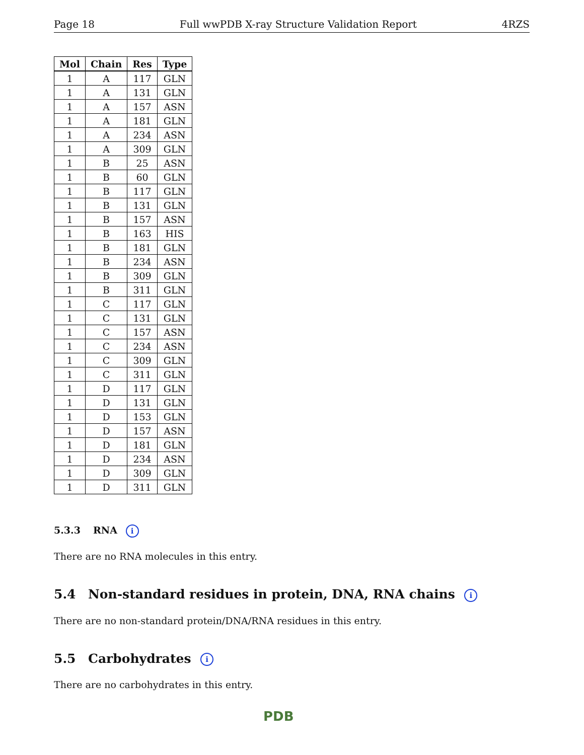Page 18 Full wwPDB X-ray Structure Validation Report 4RZS
| Mol | Chain | Res | Type |
| --- | --- | --- | --- |
| 1 | A | 117 | GLN |
| 1 | A | 131 | GLN |
| 1 | A | 157 | ASN |
| 1 | A | 181 | GLN |
| 1 | A | 234 | ASN |
| 1 | A | 309 | GLN |
| 1 | B | 25 | ASN |
| 1 | B | 60 | GLN |
| 1 | B | 117 | GLN |
| 1 | B | 131 | GLN |
| 1 | B | 157 | ASN |
| 1 | B | 163 | HIS |
| 1 | B | 181 | GLN |
| 1 | B | 234 | ASN |
| 1 | B | 309 | GLN |
| 1 | B | 311 | GLN |
| 1 | C | 117 | GLN |
| 1 | C | 131 | GLN |
| 1 | C | 157 | ASN |
| 1 | C | 234 | ASN |
| 1 | C | 309 | GLN |
| 1 | C | 311 | GLN |
| 1 | D | 117 | GLN |
| 1 | D | 131 | GLN |
| 1 | D | 153 | GLN |
| 1 | D | 157 | ASN |
| 1 | D | 181 | GLN |
| 1 | D | 234 | ASN |
| 1 | D | 309 | GLN |
| 1 | D | 311 | GLN |
5.3.3 RNA i
There are no RNA molecules in this entry.
5.4 Non-standard residues in protein, DNA, RNA chains i
There are no non-standard protein/DNA/RNA residues in this entry.
5.5 Carbohydrates i
There are no carbohydrates in this entry.
PDB